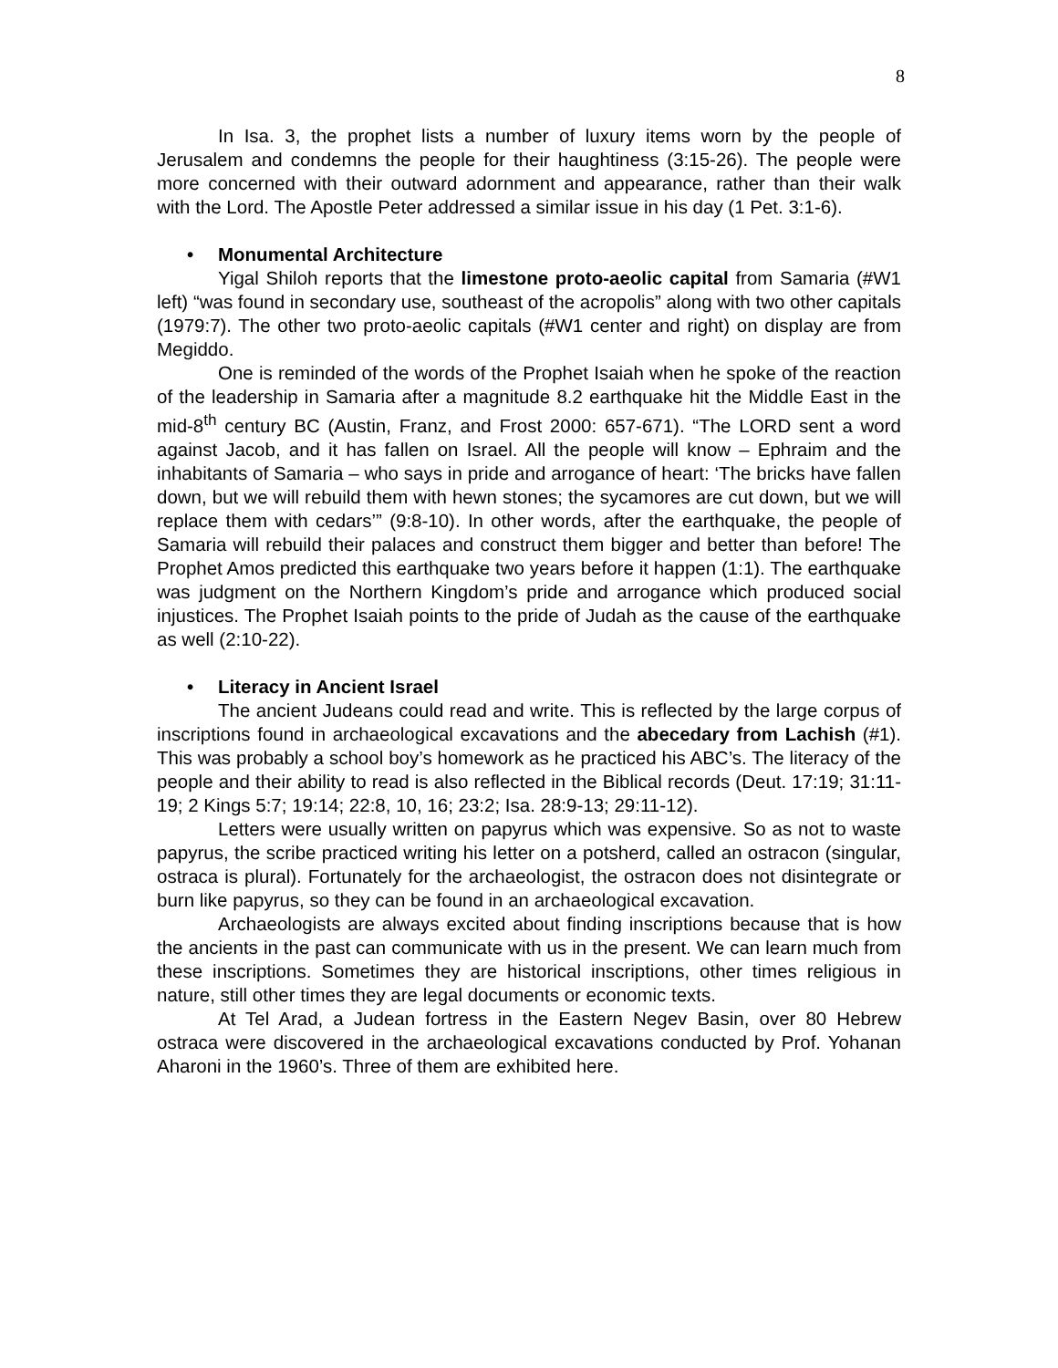8
In Isa. 3, the prophet lists a number of luxury items worn by the people of Jerusalem and condemns the people for their haughtiness (3:15-26). The people were more concerned with their outward adornment and appearance, rather than their walk with the Lord. The Apostle Peter addressed a similar issue in his day (1 Pet. 3:1-6).
• Monumental Architecture
Yigal Shiloh reports that the limestone proto-aeolic capital from Samaria (#W1 left) “was found in secondary use, southeast of the acropolis” along with two other capitals (1979:7). The other two proto-aeolic capitals (#W1 center and right) on display are from Megiddo.
One is reminded of the words of the Prophet Isaiah when he spoke of the reaction of the leadership in Samaria after a magnitude 8.2 earthquake hit the Middle East in the mid-8<sup>th</sup> century BC (Austin, Franz, and Frost 2000: 657-671). “The LORD sent a word against Jacob, and it has fallen on Israel. All the people will know – Ephraim and the inhabitants of Samaria – who says in pride and arrogance of heart: ‘The bricks have fallen down, but we will rebuild them with hewn stones; the sycamores are cut down, but we will replace them with cedars’” (9:8-10). In other words, after the earthquake, the people of Samaria will rebuild their palaces and construct them bigger and better than before! The Prophet Amos predicted this earthquake two years before it happen (1:1). The earthquake was judgment on the Northern Kingdom’s pride and arrogance which produced social injustices. The Prophet Isaiah points to the pride of Judah as the cause of the earthquake as well (2:10-22).
• Literacy in Ancient Israel
The ancient Judeans could read and write. This is reflected by the large corpus of inscriptions found in archaeological excavations and the abecedary from Lachish (#1). This was probably a school boy’s homework as he practiced his ABC’s. The literacy of the people and their ability to read is also reflected in the Biblical records (Deut. 17:19; 31:11-19; 2 Kings 5:7; 19:14; 22:8, 10, 16; 23:2; Isa. 28:9-13; 29:11-12).
Letters were usually written on papyrus which was expensive. So as not to waste papyrus, the scribe practiced writing his letter on a potsherd, called an ostracon (singular, ostraca is plural). Fortunately for the archaeologist, the ostracon does not disintegrate or burn like papyrus, so they can be found in an archaeological excavation.
Archaeologists are always excited about finding inscriptions because that is how the ancients in the past can communicate with us in the present. We can learn much from these inscriptions. Sometimes they are historical inscriptions, other times religious in nature, still other times they are legal documents or economic texts.
At Tel Arad, a Judean fortress in the Eastern Negev Basin, over 80 Hebrew ostraca were discovered in the archaeological excavations conducted by Prof. Yohanan Aharoni in the 1960’s. Three of them are exhibited here.